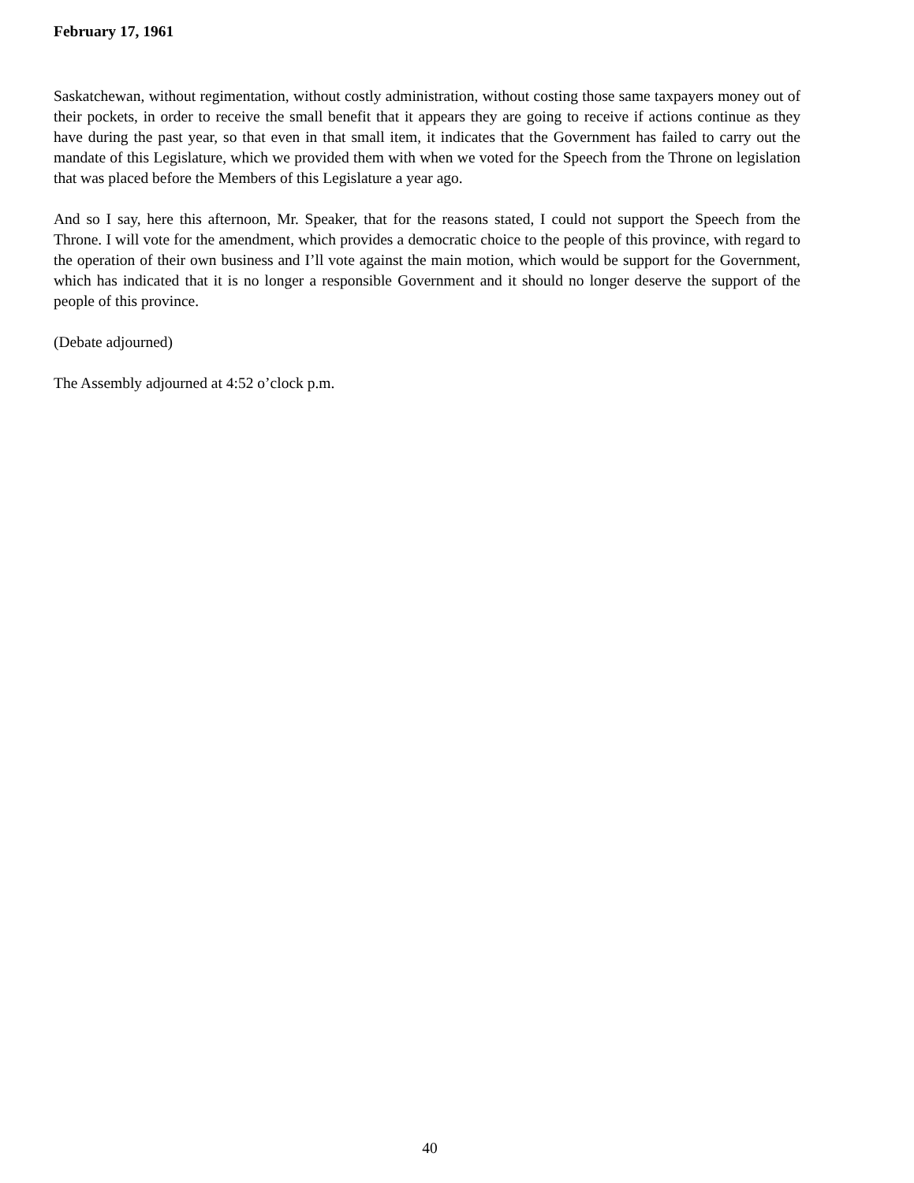February 17, 1961
Saskatchewan, without regimentation, without costly administration, without costing those same taxpayers money out of their pockets, in order to receive the small benefit that it appears they are going to receive if actions continue as they have during the past year, so that even in that small item, it indicates that the Government has failed to carry out the mandate of this Legislature, which we provided them with when we voted for the Speech from the Throne on legislation that was placed before the Members of this Legislature a year ago.
And so I say, here this afternoon, Mr. Speaker, that for the reasons stated, I could not support the Speech from the Throne. I will vote for the amendment, which provides a democratic choice to the people of this province, with regard to the operation of their own business and I’ll vote against the main motion, which would be support for the Government, which has indicated that it is no longer a responsible Government and it should no longer deserve the support of the people of this province.
(Debate adjourned)
The Assembly adjourned at 4:52 o’clock p.m.
40